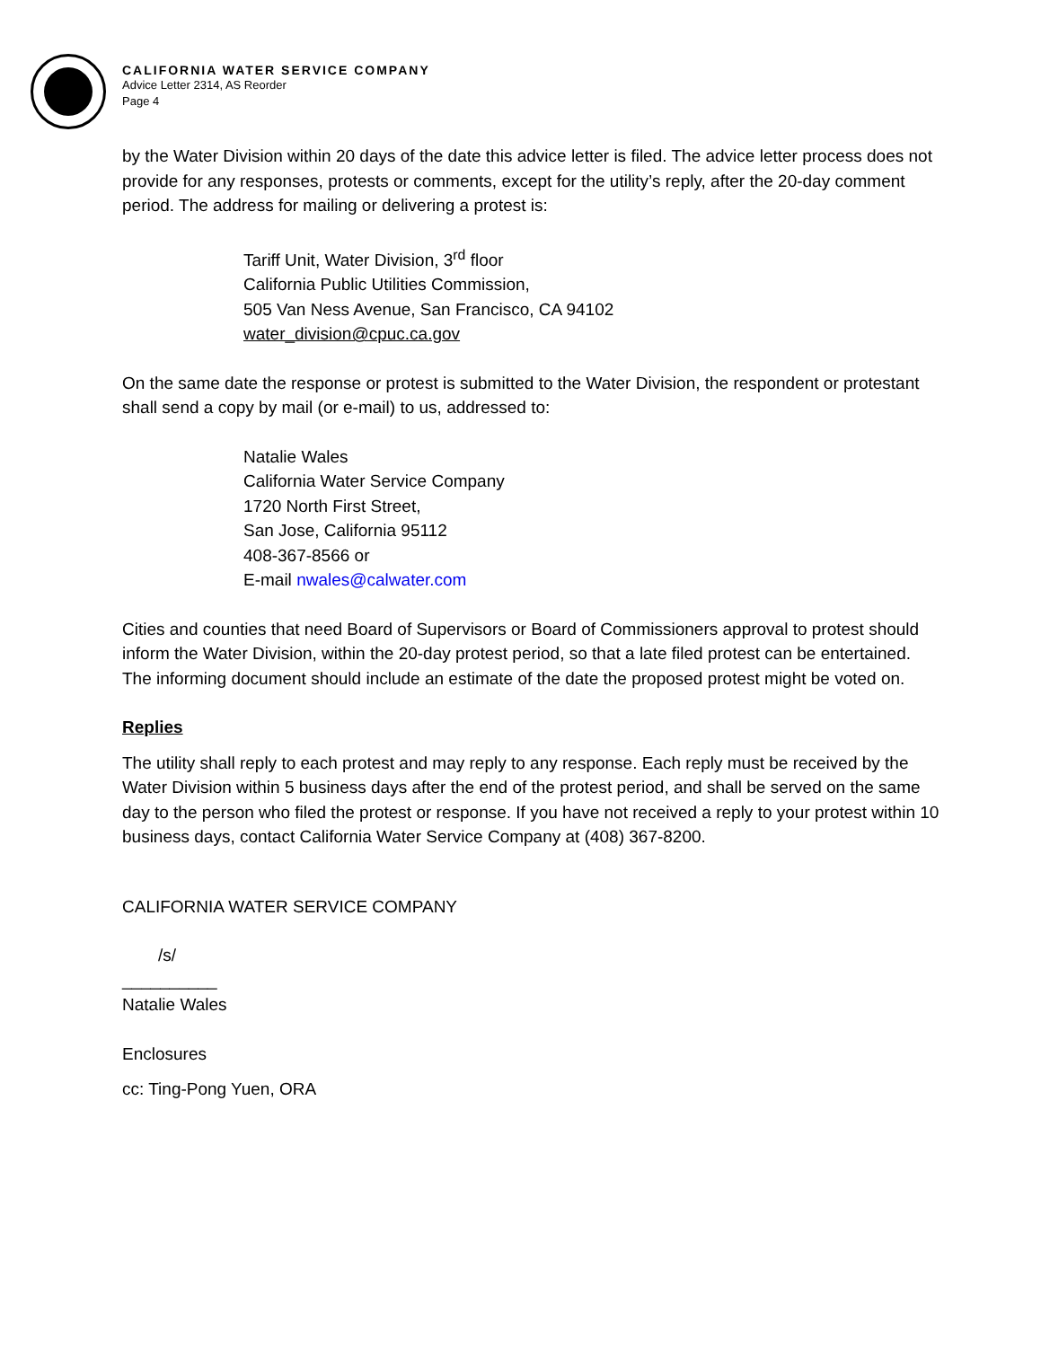CALIFORNIA WATER SERVICE COMPANY
Advice Letter 2314, AS Reorder
Page 4
by the Water Division within 20 days of the date this advice letter is filed. The advice letter process does not provide for any responses, protests or comments, except for the utility’s reply, after the 20-day comment period. The address for mailing or delivering a protest is:
Tariff Unit, Water Division, 3<sup>rd</sup> floor
California Public Utilities Commission,
505 Van Ness Avenue, San Francisco, CA 94102
water_division@cpuc.ca.gov
On the same date the response or protest is submitted to the Water Division, the respondent or protestant shall send a copy by mail (or e-mail) to us, addressed to:
Natalie Wales
California Water Service Company
1720 North First Street,
San Jose, California 95112
408-367-8566 or
E-mail nwales@calwater.com
Cities and counties that need Board of Supervisors or Board of Commissioners approval to protest should inform the Water Division, within the 20-day protest period, so that a late filed protest can be entertained. The informing document should include an estimate of the date the proposed protest might be voted on.
Replies
The utility shall reply to each protest and may reply to any response. Each reply must be received by the Water Division within 5 business days after the end of the protest period, and shall be served on the same day to the person who filed the protest or response. If you have not received a reply to your protest within 10 business days, contact California Water Service Company at (408) 367-8200.
CALIFORNIA WATER SERVICE COMPANY
/s/
__________
Natalie Wales
Enclosures
cc: Ting-Pong Yuen, ORA